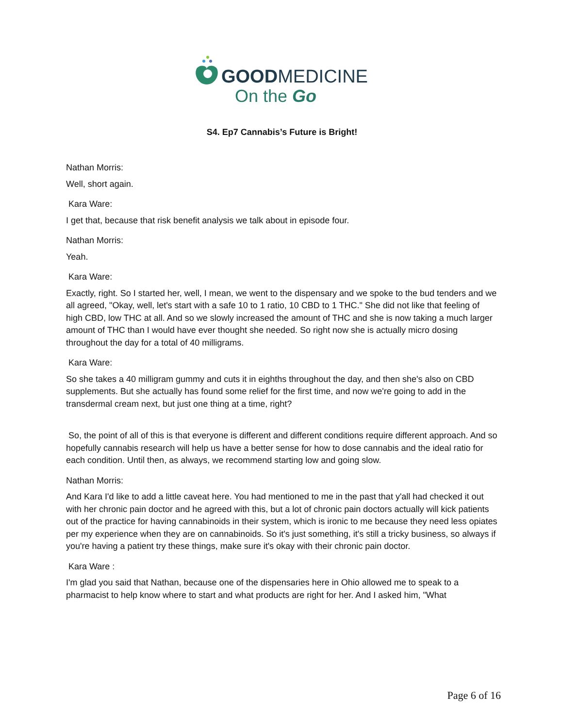GOODMEDICINE
On the Go
S4. Ep7 Cannabis’s Future is Bright!
Nathan Morris:
Well, short again.
Kara Ware:
I get that, because that risk benefit analysis we talk about in episode four.
Nathan Morris:
Yeah.
Kara Ware:
Exactly, right. So I started her, well, I mean, we went to the dispensary and we spoke to the bud tenders and we all agreed, "Okay, well, let's start with a safe 10 to 1 ratio, 10 CBD to 1 THC." She did not like that feeling of high CBD, low THC at all. And so we slowly increased the amount of THC and she is now taking a much larger amount of THC than I would have ever thought she needed. So right now she is actually micro dosing throughout the day for a total of 40 milligrams.
Kara Ware:
So she takes a 40 milligram gummy and cuts it in eighths throughout the day, and then she's also on CBD supplements. But she actually has found some relief for the first time, and now we're going to add in the transdermal cream next, but just one thing at a time, right?
So, the point of all of this is that everyone is different and different conditions require different approach. And so hopefully cannabis research will help us have a better sense for how to dose cannabis and the ideal ratio for each condition. Until then, as always, we recommend starting low and going slow.
Nathan Morris:
And Kara I'd like to add a little caveat here. You had mentioned to me in the past that y'all had checked it out with her chronic pain doctor and he agreed with this, but a lot of chronic pain doctors actually will kick patients out of the practice for having cannabinoids in their system, which is ironic to me because they need less opiates per my experience when they are on cannabinoids. So it's just something, it's still a tricky business, so always if you're having a patient try these things, make sure it's okay with their chronic pain doctor.
Kara Ware :
I'm glad you said that Nathan, because one of the dispensaries here in Ohio allowed me to speak to a pharmacist to help know where to start and what products are right for her. And I asked him, "What
Page 6 of 16